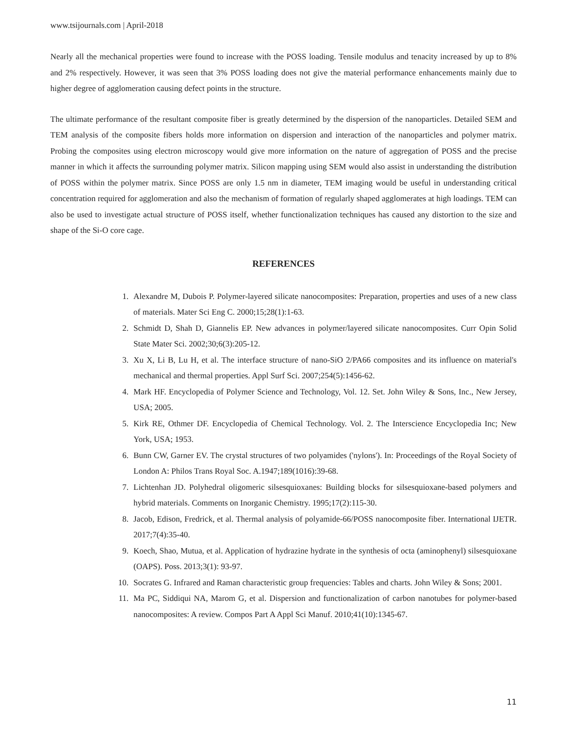www.tsijournals.com | April-2018
Nearly all the mechanical properties were found to increase with the POSS loading. Tensile modulus and tenacity increased by up to 8% and 2% respectively. However, it was seen that 3% POSS loading does not give the material performance enhancements mainly due to higher degree of agglomeration causing defect points in the structure.
The ultimate performance of the resultant composite fiber is greatly determined by the dispersion of the nanoparticles. Detailed SEM and TEM analysis of the composite fibers holds more information on dispersion and interaction of the nanoparticles and polymer matrix. Probing the composites using electron microscopy would give more information on the nature of aggregation of POSS and the precise manner in which it affects the surrounding polymer matrix. Silicon mapping using SEM would also assist in understanding the distribution of POSS within the polymer matrix. Since POSS are only 1.5 nm in diameter, TEM imaging would be useful in understanding critical concentration required for agglomeration and also the mechanism of formation of regularly shaped agglomerates at high loadings. TEM can also be used to investigate actual structure of POSS itself, whether functionalization techniques has caused any distortion to the size and shape of the Si-O core cage.
REFERENCES
1. Alexandre M, Dubois P. Polymer-layered silicate nanocomposites: Preparation, properties and uses of a new class of materials. Mater Sci Eng C. 2000;15;28(1):1-63.
2. Schmidt D, Shah D, Giannelis EP. New advances in polymer/layered silicate nanocomposites. Curr Opin Solid State Mater Sci. 2002;30;6(3):205-12.
3. Xu X, Li B, Lu H, et al. The interface structure of nano-SiO 2/PA66 composites and its influence on material's mechanical and thermal properties. Appl Surf Sci. 2007;254(5):1456-62.
4. Mark HF. Encyclopedia of Polymer Science and Technology, Vol. 12. Set. John Wiley & Sons, Inc., New Jersey, USA; 2005.
5. Kirk RE, Othmer DF. Encyclopedia of Chemical Technology. Vol. 2. The Interscience Encyclopedia Inc; New York, USA; 1953.
6. Bunn CW, Garner EV. The crystal structures of two polyamides ('nylons'). In: Proceedings of the Royal Society of London A: Philos Trans Royal Soc. A.1947;189(1016):39-68.
7. Lichtenhan JD. Polyhedral oligomeric silsesquioxanes: Building blocks for silsesquioxane-based polymers and hybrid materials. Comments on Inorganic Chemistry. 1995;17(2):115-30.
8. Jacob, Edison, Fredrick, et al. Thermal analysis of polyamide-66/POSS nanocomposite fiber. International IJETR. 2017;7(4):35-40.
9. Koech, Shao, Mutua, et al. Application of hydrazine hydrate in the synthesis of octa (aminophenyl) silsesquioxane (OAPS). Poss. 2013;3(1): 93-97.
10. Socrates G. Infrared and Raman characteristic group frequencies: Tables and charts. John Wiley & Sons; 2001.
11. Ma PC, Siddiqui NA, Marom G, et al. Dispersion and functionalization of carbon nanotubes for polymer-based nanocomposites: A review. Compos Part A Appl Sci Manuf. 2010;41(10):1345-67.
11